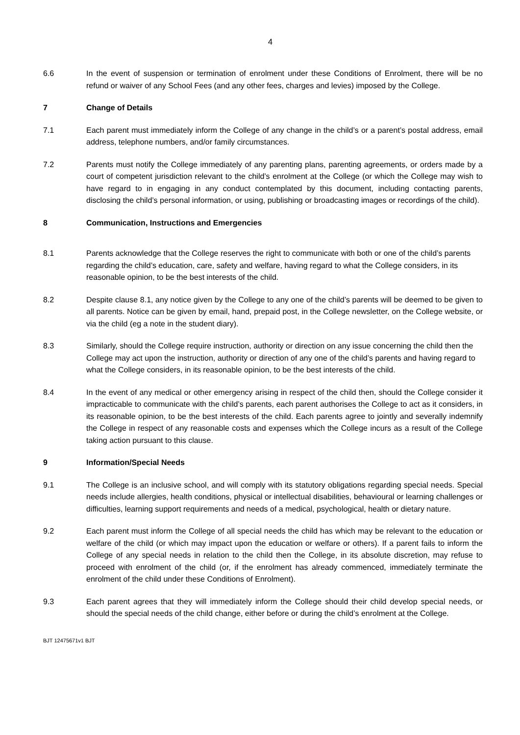4
6.6 In the event of suspension or termination of enrolment under these Conditions of Enrolment, there will be no refund or waiver of any School Fees (and any other fees, charges and levies) imposed by the College.
7 Change of Details
7.1 Each parent must immediately inform the College of any change in the child’s or a parent’s postal address, email address, telephone numbers, and/or family circumstances.
7.2 Parents must notify the College immediately of any parenting plans, parenting agreements, or orders made by a court of competent jurisdiction relevant to the child’s enrolment at the College (or which the College may wish to have regard to in engaging in any conduct contemplated by this document, including contacting parents, disclosing the child’s personal information, or using, publishing or broadcasting images or recordings of the child).
8 Communication, Instructions and Emergencies
8.1 Parents acknowledge that the College reserves the right to communicate with both or one of the child’s parents regarding the child’s education, care, safety and welfare, having regard to what the College considers, in its reasonable opinion, to be the best interests of the child.
8.2 Despite clause 8.1, any notice given by the College to any one of the child’s parents will be deemed to be given to all parents. Notice can be given by email, hand, prepaid post, in the College newsletter, on the College website, or via the child (eg a note in the student diary).
8.3 Similarly, should the College require instruction, authority or direction on any issue concerning the child then the College may act upon the instruction, authority or direction of any one of the child’s parents and having regard to what the College considers, in its reasonable opinion, to be the best interests of the child.
8.4 In the event of any medical or other emergency arising in respect of the child then, should the College consider it impracticable to communicate with the child’s parents, each parent authorises the College to act as it considers, in its reasonable opinion, to be the best interests of the child. Each parents agree to jointly and severally indemnify the College in respect of any reasonable costs and expenses which the College incurs as a result of the College taking action pursuant to this clause.
9 Information/Special Needs
9.1 The College is an inclusive school, and will comply with its statutory obligations regarding special needs. Special needs include allergies, health conditions, physical or intellectual disabilities, behavioural or learning challenges or difficulties, learning support requirements and needs of a medical, psychological, health or dietary nature.
9.2 Each parent must inform the College of all special needs the child has which may be relevant to the education or welfare of the child (or which may impact upon the education or welfare or others). If a parent fails to inform the College of any special needs in relation to the child then the College, in its absolute discretion, may refuse to proceed with enrolment of the child (or, if the enrolment has already commenced, immediately terminate the enrolment of the child under these Conditions of Enrolment).
9.3 Each parent agrees that they will immediately inform the College should their child develop special needs, or should the special needs of the child change, either before or during the child’s enrolment at the College.
BJT 12475671v1 BJT